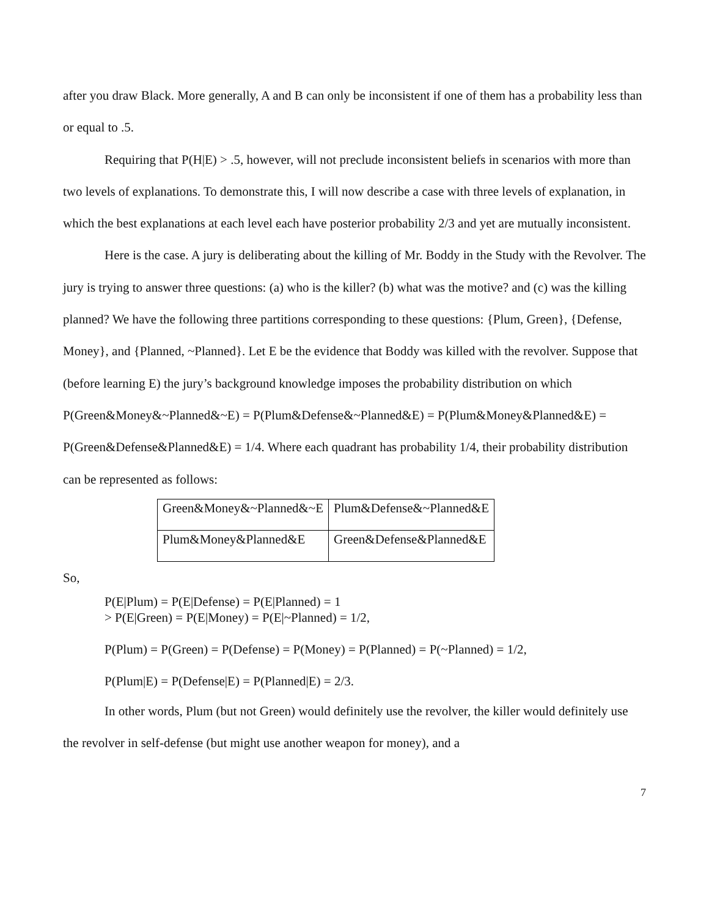after you draw Black. More generally, A and B can only be inconsistent if one of them has a probability less than or equal to .5.
Requiring that P(H|E) > .5, however, will not preclude inconsistent beliefs in scenarios with more than two levels of explanations. To demonstrate this, I will now describe a case with three levels of explanation, in which the best explanations at each level each have posterior probability 2/3 and yet are mutually inconsistent.
Here is the case. A jury is deliberating about the killing of Mr. Boddy in the Study with the Revolver. The jury is trying to answer three questions: (a) who is the killer? (b) what was the motive? and (c) was the killing planned? We have the following three partitions corresponding to these questions: {Plum, Green}, {Defense, Money}, and {Planned, ~Planned}. Let E be the evidence that Boddy was killed with the revolver. Suppose that (before learning E) the jury’s background knowledge imposes the probability distribution on which P(Green&Money&~Planned&~E) = P(Plum&Defense&~Planned&E) = P(Plum&Money&Planned&E) = P(Green&Defense&Planned&E) = 1/4. Where each quadrant has probability 1/4, their probability distribution can be represented as follows:
| Green&Money&~Planned&~E | Plum&Defense&~Planned&E |
| Plum&Money&Planned&E | Green&Defense&Planned&E |
So,
P(E|Plum) = P(E|Defense) = P(E|Planned) = 1
> P(E|Green) = P(E|Money) = P(E|~Planned) = 1/2,
P(Plum) = P(Green) = P(Defense) = P(Money) = P(Planned) = P(~Planned) = 1/2,
P(Plum|E) = P(Defense|E) = P(Planned|E) = 2/3.
In other words, Plum (but not Green) would definitely use the revolver, the killer would definitely use the revolver in self-defense (but might use another weapon for money), and a
7